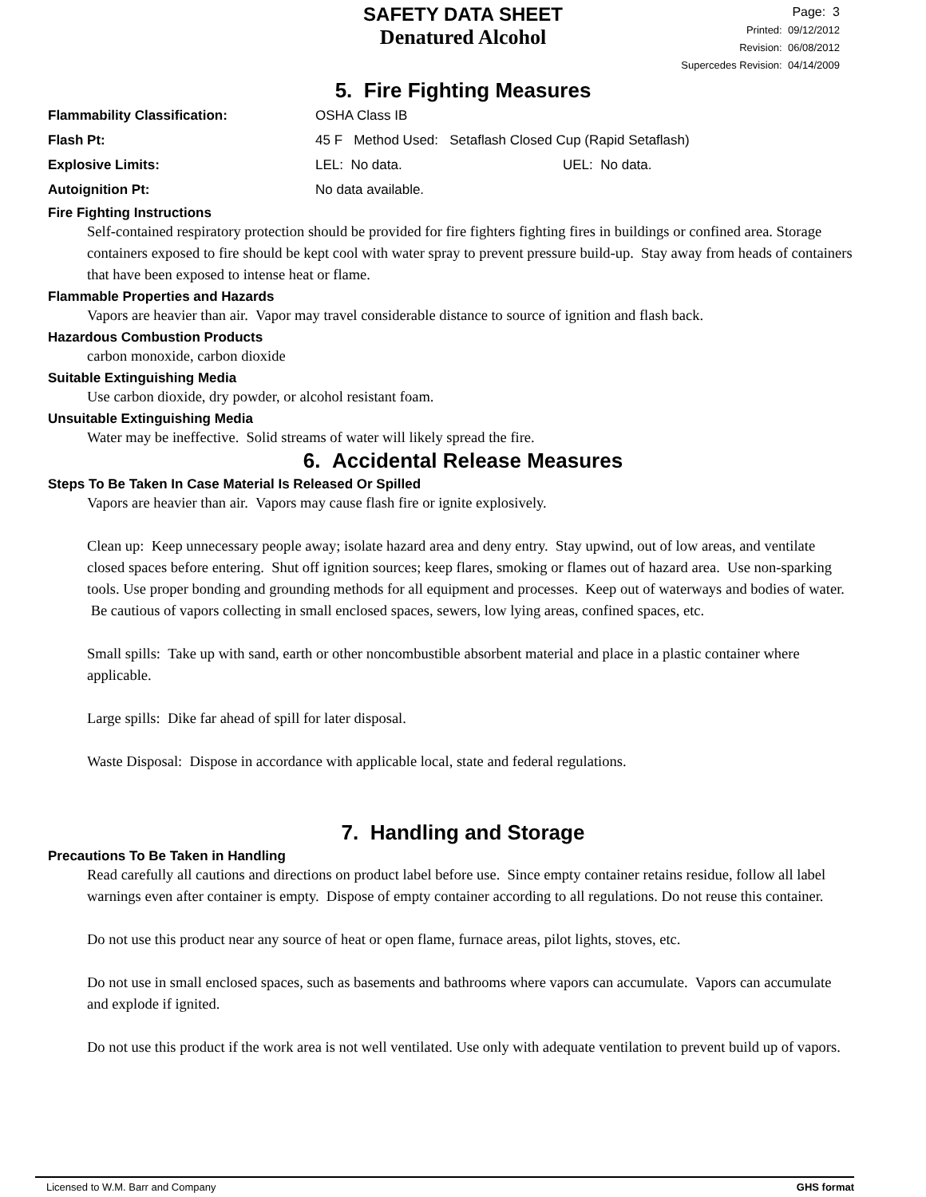SAFETY DATA SHEET
Denatured Alcohol
Page: 3
Printed: 09/12/2012
Revision: 06/08/2012
Supercedes Revision: 04/14/2009
5. Fire Fighting Measures
Flammability Classification: OSHA Class IB
Flash Pt: 45 F Method Used: Setaflash Closed Cup (Rapid Setaflash)
Explosive Limits: LEL: No data. UEL: No data.
Autoignition Pt: No data available.
Fire Fighting Instructions
Self-contained respiratory protection should be provided for fire fighters fighting fires in buildings or confined area. Storage containers exposed to fire should be kept cool with water spray to prevent pressure build-up. Stay away from heads of containers that have been exposed to intense heat or flame.
Flammable Properties and Hazards
Vapors are heavier than air. Vapor may travel considerable distance to source of ignition and flash back.
Hazardous Combustion Products
carbon monoxide, carbon dioxide
Suitable Extinguishing Media
Use carbon dioxide, dry powder, or alcohol resistant foam.
Unsuitable Extinguishing Media
Water may be ineffective. Solid streams of water will likely spread the fire.
6. Accidental Release Measures
Steps To Be Taken In Case Material Is Released Or Spilled
Vapors are heavier than air. Vapors may cause flash fire or ignite explosively.
Clean up: Keep unnecessary people away; isolate hazard area and deny entry. Stay upwind, out of low areas, and ventilate closed spaces before entering. Shut off ignition sources; keep flares, smoking or flames out of hazard area. Use non-sparking tools. Use proper bonding and grounding methods for all equipment and processes. Keep out of waterways and bodies of water. Be cautious of vapors collecting in small enclosed spaces, sewers, low lying areas, confined spaces, etc.
Small spills: Take up with sand, earth or other noncombustible absorbent material and place in a plastic container where applicable.
Large spills: Dike far ahead of spill for later disposal.
Waste Disposal: Dispose in accordance with applicable local, state and federal regulations.
7. Handling and Storage
Precautions To Be Taken in Handling
Read carefully all cautions and directions on product label before use. Since empty container retains residue, follow all label warnings even after container is empty. Dispose of empty container according to all regulations. Do not reuse this container.
Do not use this product near any source of heat or open flame, furnace areas, pilot lights, stoves, etc.
Do not use in small enclosed spaces, such as basements and bathrooms where vapors can accumulate. Vapors can accumulate and explode if ignited.
Do not use this product if the work area is not well ventilated. Use only with adequate ventilation to prevent build up of vapors.
Licensed to W.M. Barr and Company GHS format